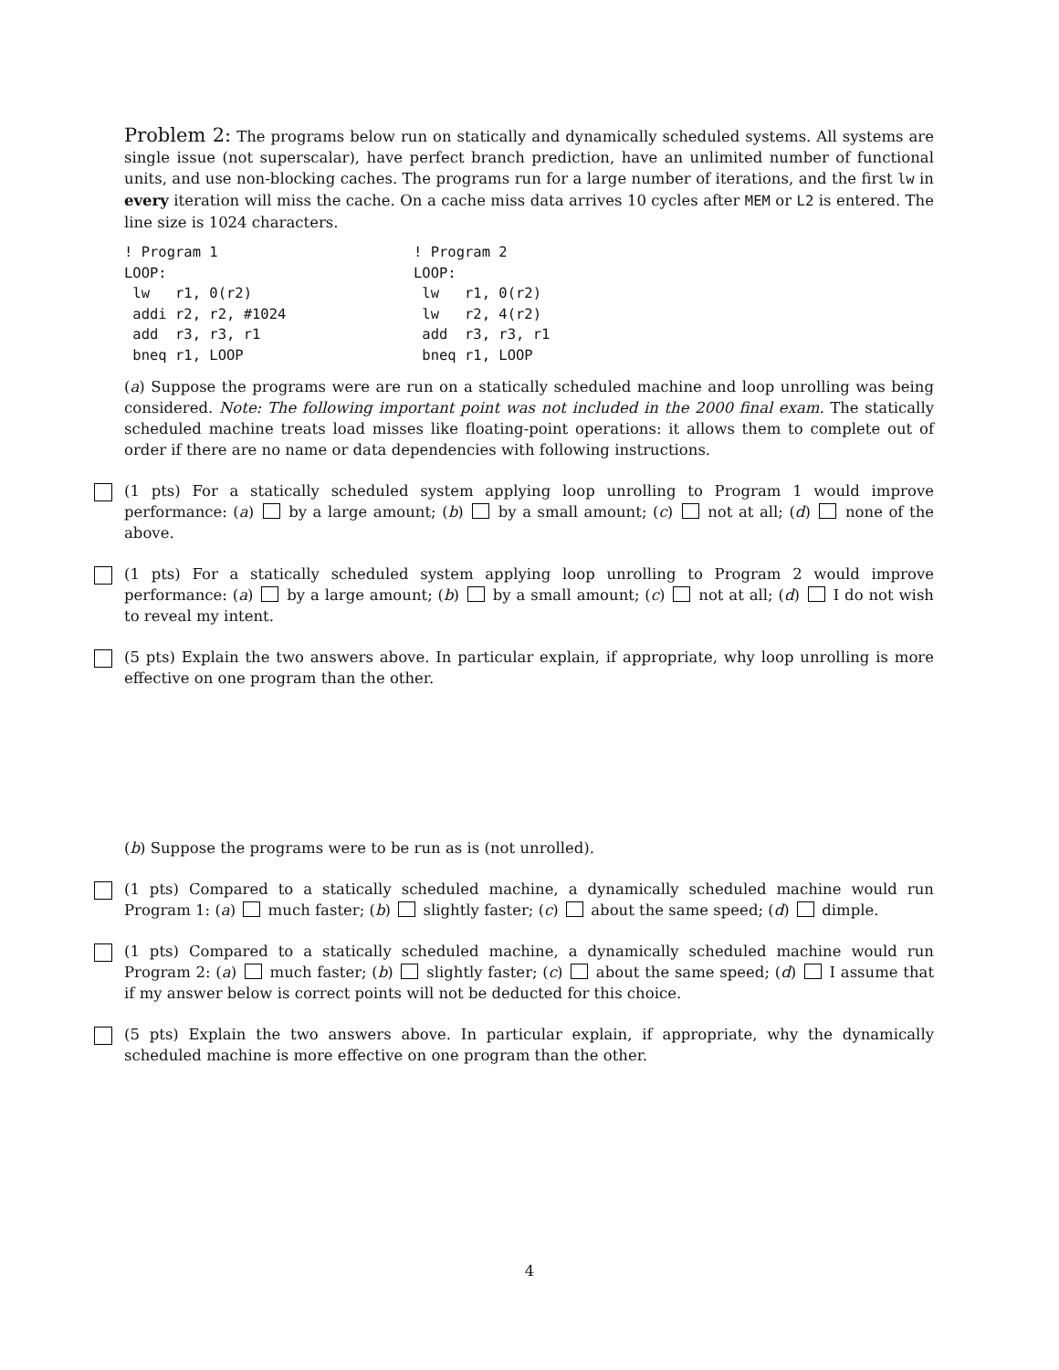Problem 2: The programs below run on statically and dynamically scheduled systems. All systems are single issue (not superscalar), have perfect branch prediction, have an unlimited number of functional units, and use non-blocking caches. The programs run for a large number of iterations, and the first lw in every iteration will miss the cache. On a cache miss data arrives 10 cycles after MEM or L2 is entered. The line size is 1024 characters.
! Program 1
LOOP:
 lw   r1, 0(r2)
 addi r2, r2, #1024
 add  r3, r3, r1
 bneq r1, LOOP
! Program 2
LOOP:
 lw   r1, 0(r2)
 lw   r2, 4(r2)
 add  r3, r3, r1
 bneq r1, LOOP
(a) Suppose the programs were are run on a statically scheduled machine and loop unrolling was being considered. Note: The following important point was not included in the 2000 final exam. The statically scheduled machine treats load misses like floating-point operations: it allows them to complete out of order if there are no name or data dependencies with following instructions.
(1 pts) For a statically scheduled system applying loop unrolling to Program 1 would improve performance: (a) by a large amount; (b) by a small amount; (c) not at all; (d) none of the above.
(1 pts) For a statically scheduled system applying loop unrolling to Program 2 would improve performance: (a) by a large amount; (b) by a small amount; (c) not at all; (d) I do not wish to reveal my intent.
(5 pts) Explain the two answers above. In particular explain, if appropriate, why loop unrolling is more effective on one program than the other.
(b) Suppose the programs were to be run as is (not unrolled).
(1 pts) Compared to a statically scheduled machine, a dynamically scheduled machine would run Program 1: (a) much faster; (b) slightly faster; (c) about the same speed; (d) dimple.
(1 pts) Compared to a statically scheduled machine, a dynamically scheduled machine would run Program 2: (a) much faster; (b) slightly faster; (c) about the same speed; (d) I assume that if my answer below is correct points will not be deducted for this choice.
(5 pts) Explain the two answers above. In particular explain, if appropriate, why the dynamically scheduled machine is more effective on one program than the other.
4